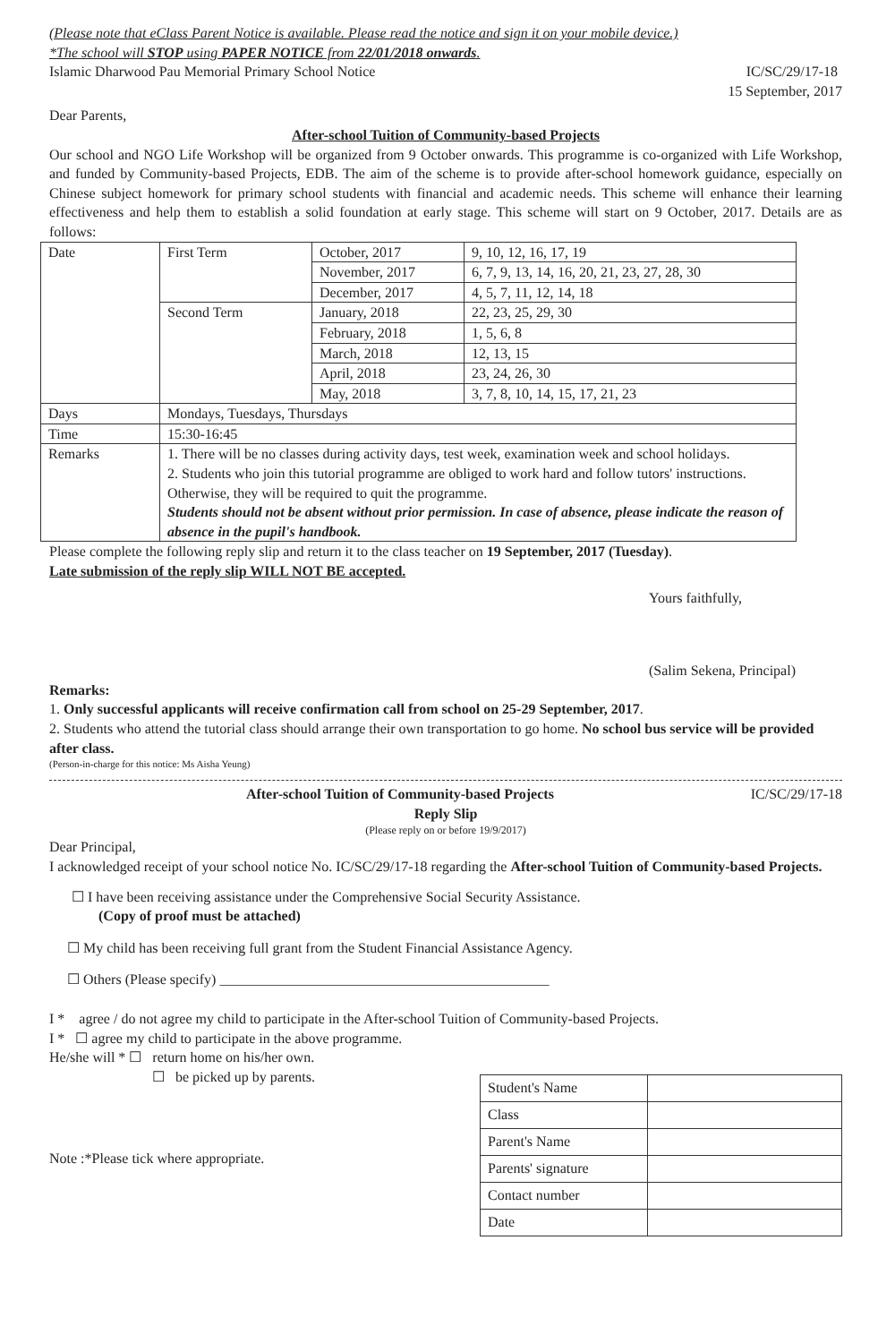(Please note that eClass Parent Notice is available. Please read the notice and sign it on your mobile device.)
*The school will STOP using PAPER NOTICE from 22/01/2018 onwards.
Islamic Dharwood Pau Memorial Primary School Notice IC/SC/29/17-18
15 September, 2017
Dear Parents,
After-school Tuition of Community-based Projects
Our school and NGO Life Workshop will be organized from 9 October onwards. This programme is co-organized with Life Workshop, and funded by Community-based Projects, EDB. The aim of the scheme is to provide after-school homework guidance, especially on Chinese subject homework for primary school students with financial and academic needs. This scheme will enhance their learning effectiveness and help them to establish a solid foundation at early stage. This scheme will start on 9 October, 2017. Details are as follows:
| Date | First Term | October, 2017 | 9, 10, 12, 16, 17, 19 |
| | | November, 2017 | 6, 7, 9, 13, 14, 16, 20, 21, 23, 27, 28, 30 |
| | | December, 2017 | 4, 5, 7, 11, 12, 14, 18 |
| | Second Term | January, 2018 | 22, 23, 25, 29, 30 |
| | | February, 2018 | 1, 5, 6, 8 |
| | | March, 2018 | 12, 13, 15 |
| | | April, 2018 | 23, 24, 26, 30 |
| | | May, 2018 | 3, 7, 8, 10, 14, 15, 17, 21, 23 |
| Days | Mondays, Tuesdays, Thursdays | | |
| Time | 15:30-16:45 | | |
| Remarks | 1. There will be no classes during activity days, test week, examination week and school holidays. 2. Students who join this tutorial programme are obliged to work hard and follow tutors' instructions. Otherwise, they will be required to quit the programme. Students should not be absent without prior permission. In case of absence, please indicate the reason of absence in the pupil's handbook. | | |
Please complete the following reply slip and return it to the class teacher on 19 September, 2017 (Tuesday).
Late submission of the reply slip WILL NOT BE accepted.
Yours faithfully,
(Salim Sekena, Principal)
Remarks:
1. Only successful applicants will receive confirmation call from school on 25-29 September, 2017.
2. Students who attend the tutorial class should arrange their own transportation to go home. No school bus service will be provided after class.
(Person-in-charge for this notice: Ms Aisha Yeung)
After-school Tuition of Community-based Projects IC/SC/29/17-18
Reply Slip
(Please reply on or before 19/9/2017)
Dear Principal,
I acknowledged receipt of your school notice No. IC/SC/29/17-18 regarding the After-school Tuition of Community-based Projects.
☐ I have been receiving assistance under the Comprehensive Social Security Assistance.
(Copy of proof must be attached)
☐ My child has been receiving full grant from the Student Financial Assistance Agency.
☐ Others (Please specify) ______________________________________________
I * agree / do not agree my child to participate in the After-school Tuition of Community-based Projects.
I * ☐ agree my child to participate in the above programme.
He/she will * ☐ return home on his/her own.
☐ be picked up by parents.
Note :*Please tick where appropriate.
| Student's Name | |
| Class | |
| Parent's Name | |
| Parents' signature | |
| Contact number | |
| Date | |